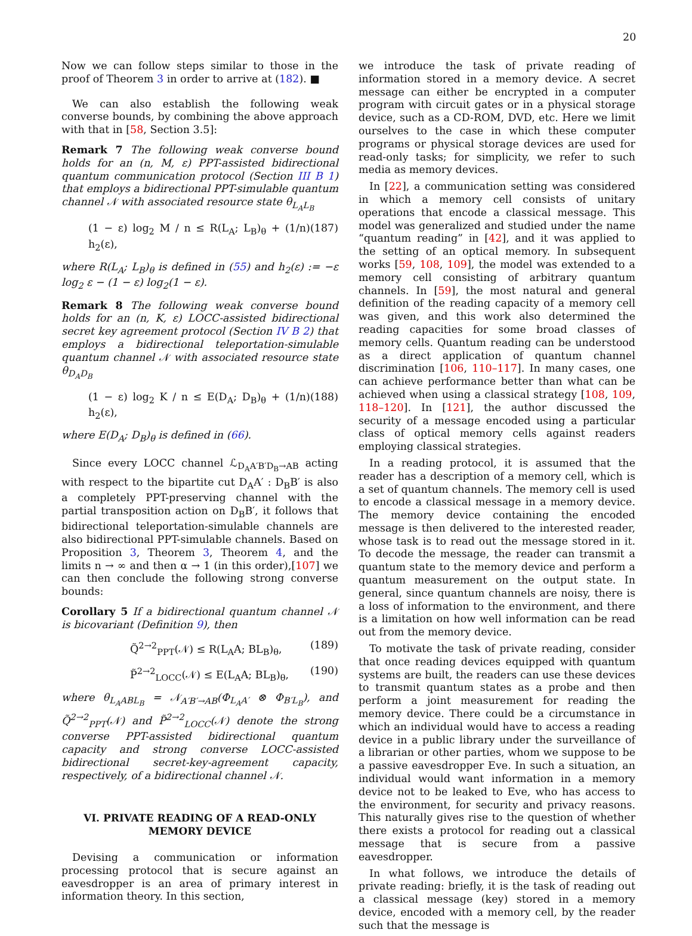20
Now we can follow steps similar to those in the proof of Theorem 3 in order to arrive at (182). ■
We can also establish the following weak converse bounds, by combining the above approach with that in [58, Section 3.5]:
Remark 7 The following weak converse bound holds for an (n, M, ε) PPT-assisted bidirectional quantum communication protocol (Section III B 1) that employs a bidirectional PPT-simulable quantum channel 𝒩 with associated resource state θ<sub>L<sub>A</sub>L<sub>B</sub></sub>
(1 − ε) log<sub>2</sub> M / n ≤ R(L<sub>A</sub>; L<sub>B</sub>)<sub>θ</sub> + (1/n) h<sub>2</sub>(ε), (187)
where R(L<sub>A</sub>; L<sub>B</sub>)<sub>θ</sub> is defined in (55) and h<sub>2</sub>(ε) := −ε log<sub>2</sub> ε − (1 − ε) log<sub>2</sub>(1 − ε).
Remark 8 The following weak converse bound holds for an (n, K, ε) LOCC-assisted bidirectional secret key agreement protocol (Section IV B 2) that employs a bidirectional teleportation-simulable quantum channel 𝒩 with associated resource state θ<sub>D<sub>A</sub>D<sub>B</sub></sub>
(1 − ε) log<sub>2</sub> K / n ≤ E(D<sub>A</sub>; D<sub>B</sub>)<sub>θ</sub> + (1/n) h<sub>2</sub>(ε), (188)
where E(D<sub>A</sub>; D<sub>B</sub>)<sub>θ</sub> is defined in (66).
Since every LOCC channel ℒ<sub>D<sub>A</sub>A′B′D<sub>B</sub>→AB</sub> acting with respect to the bipartite cut D<sub>A</sub>A′ : D<sub>B</sub>B′ is also a completely PPT-preserving channel with the partial transposition action on D<sub>B</sub>B′, it follows that bidirectional teleportation-simulable channels are also bidirectional PPT-simulable channels. Based on Proposition 3, Theorem 3, Theorem 4, and the limits n → ∞ and then α → 1 (in this order),[107] we can then conclude the following strong converse bounds:
Corollary 5 If a bidirectional quantum channel 𝒩 is bicovariant (Definition 9), then
Q̃<sup>2→2</sup><sub>PPT</sub>(𝒩) ≤ R(L<sub>A</sub>A; BL<sub>B</sub>)<sub>θ</sub>, (189)
P̃<sup>2→2</sup><sub>LOCC</sub>(𝒩) ≤ E(L<sub>A</sub>A; BL<sub>B</sub>)<sub>θ</sub>, (190)
where θ<sub>L<sub>A</sub>ABL<sub>B</sub></sub> = 𝒩<sub>A′B′→AB</sub>(Φ<sub>L<sub>A</sub>A′</sub> ⊗ Φ<sub>B′L<sub>B</sub></sub>), and Q̃<sup>2→2</sup><sub>PPT</sub>(𝒩) and P̃<sup>2→2</sup><sub>LOCC</sub>(𝒩) denote the strong converse PPT-assisted bidirectional quantum capacity and strong converse LOCC-assisted bidirectional secret-key-agreement capacity, respectively, of a bidirectional channel 𝒩.
VI. PRIVATE READING OF A READ-ONLY MEMORY DEVICE
Devising a communication or information processing protocol that is secure against an eavesdropper is an area of primary interest in information theory. In this section,
we introduce the task of private reading of information stored in a memory device. A secret message can either be encrypted in a computer program with circuit gates or in a physical storage device, such as a CD-ROM, DVD, etc. Here we limit ourselves to the case in which these computer programs or physical storage devices are used for read-only tasks; for simplicity, we refer to such media as memory devices.
In [22], a communication setting was considered in which a memory cell consists of unitary operations that encode a classical message. This model was generalized and studied under the name “quantum reading” in [42], and it was applied to the setting of an optical memory. In subsequent works [59, 108, 109], the model was extended to a memory cell consisting of arbitrary quantum channels. In [59], the most natural and general definition of the reading capacity of a memory cell was given, and this work also determined the reading capacities for some broad classes of memory cells. Quantum reading can be understood as a direct application of quantum channel discrimination [106, 110–117]. In many cases, one can achieve performance better than what can be achieved when using a classical strategy [108, 109, 118–120]. In [121], the author discussed the security of a message encoded using a particular class of optical memory cells against readers employing classical strategies.
In a reading protocol, it is assumed that the reader has a description of a memory cell, which is a set of quantum channels. The memory cell is used to encode a classical message in a memory device. The memory device containing the encoded message is then delivered to the interested reader, whose task is to read out the message stored in it. To decode the message, the reader can transmit a quantum state to the memory device and perform a quantum measurement on the output state. In general, since quantum channels are noisy, there is a loss of information to the environment, and there is a limitation on how well information can be read out from the memory device.
To motivate the task of private reading, consider that once reading devices equipped with quantum systems are built, the readers can use these devices to transmit quantum states as a probe and then perform a joint measurement for reading the memory device. There could be a circumstance in which an individual would have to access a reading device in a public library under the surveillance of a librarian or other parties, whom we suppose to be a passive eavesdropper Eve. In such a situation, an individual would want information in a memory device not to be leaked to Eve, who has access to the environment, for security and privacy reasons. This naturally gives rise to the question of whether there exists a protocol for reading out a classical message that is secure from a passive eavesdropper.
In what follows, we introduce the details of private reading: briefly, it is the task of reading out a classical message (key) stored in a memory device, encoded with a memory cell, by the reader such that the message is